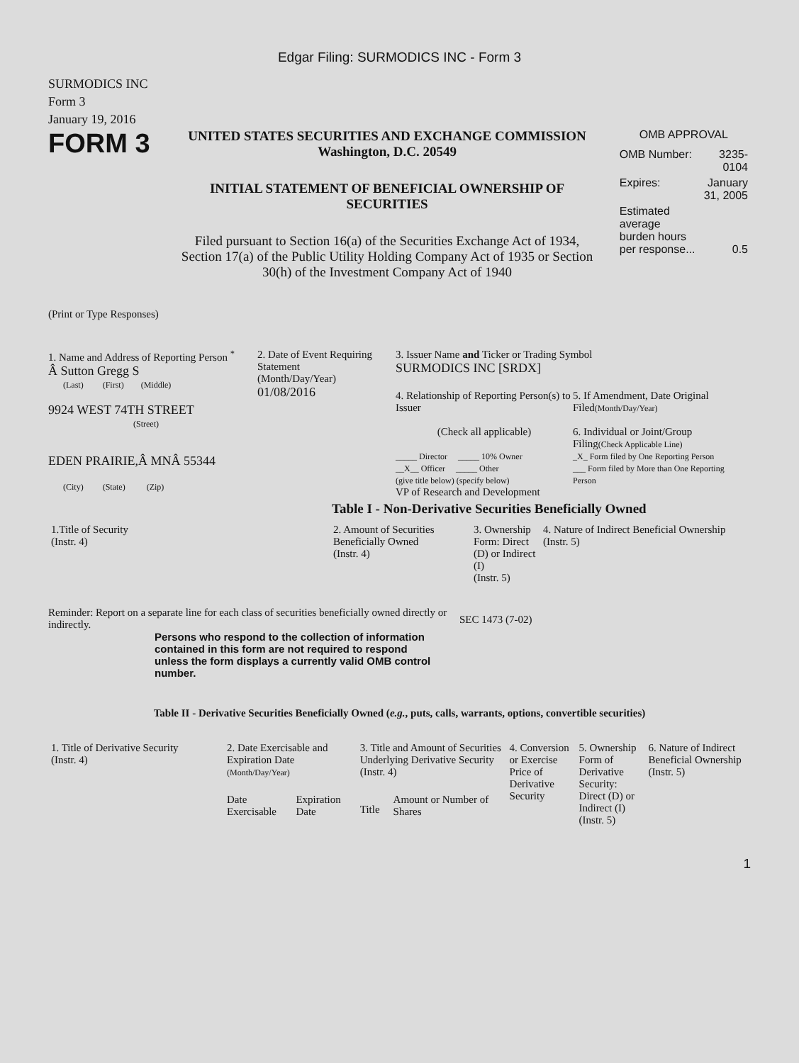Edgar Filing: SURMODICS INC - Form 3
SURMODICS INC
Form 3
January 19, 2016
FORM 3
UNITED STATES SECURITIES AND EXCHANGE COMMISSION
Washington, D.C. 20549
INITIAL STATEMENT OF BENEFICIAL OWNERSHIP OF
SECURITIES
Filed pursuant to Section 16(a) of the Securities Exchange Act of 1934,
Section 17(a) of the Public Utility Holding Company Act of 1935 or Section
30(h) of the Investment Company Act of 1940
OMB APPROVAL
| OMB Number: | 3235-0104 |
| Expires: | January 31, 2005 |
| Estimated average burden hours per response... | 0.5 |
(Print or Type Responses)
1. Name and Address of Reporting Person <sup>*</sup>
Â Sutton Gregg S
(Last) (First) (Middle)
9924 WEST 74TH STREET
(Street)
EDEN PRAIRIE,Â MNÂ 55344
(City) (State) (Zip)
2. Date of Event Requiring Statement
(Month/Day/Year)
01/08/2016
3. Issuer Name and Ticker or Trading Symbol
SURMODICS INC [SRDX]
4. Relationship of Reporting Person(s) to Issuer
(Check all applicable)
_____ Director _____ 10% Owner
__X__ Officer _____ Other
(give title below) (specify below)
VP of Research and Development
5. If Amendment, Date Original Filed(Month/Day/Year)
6. Individual or Joint/Group Filing(Check Applicable Line)
_X_ Form filed by One Reporting Person
___ Form filed by More than One Reporting Person
Table I - Non-Derivative Securities Beneficially Owned
| 1.Title of Security (Instr. 4) | 2. Amount of Securities Beneficially Owned (Instr. 4) | 3. Ownership Form: Direct (D) or Indirect (I) (Instr. 5) | 4. Nature of Indirect Beneficial Ownership (Instr. 5) |
| --- | --- | --- | --- |
Reminder: Report on a separate line for each class of securities beneficially owned directly or indirectly.
SEC 1473 (7-02)
Persons who respond to the collection of information contained in this form are not required to respond unless the form displays a currently valid OMB control number.
Table II - Derivative Securities Beneficially Owned (e.g., puts, calls, warrants, options, convertible securities)
| 1. Title of Derivative Security (Instr. 4) | 2. Date Exercisable and Expiration Date (Month/Day/Year) | | 3. Title and Amount of Securities Underlying Derivative Security (Instr. 4) | | 4. Conversion or Exercise Price of Derivative Security | 5. Ownership Form of Derivative Security: Direct (D) or Indirect (I) (Instr. 5) | 6. Nature of Indirect Beneficial Ownership (Instr. 5) |
| --- | --- | --- | --- | --- | --- | --- | --- |
| | Date Exercisable | Expiration Date | Title | Amount or Number of Shares | | | |
1